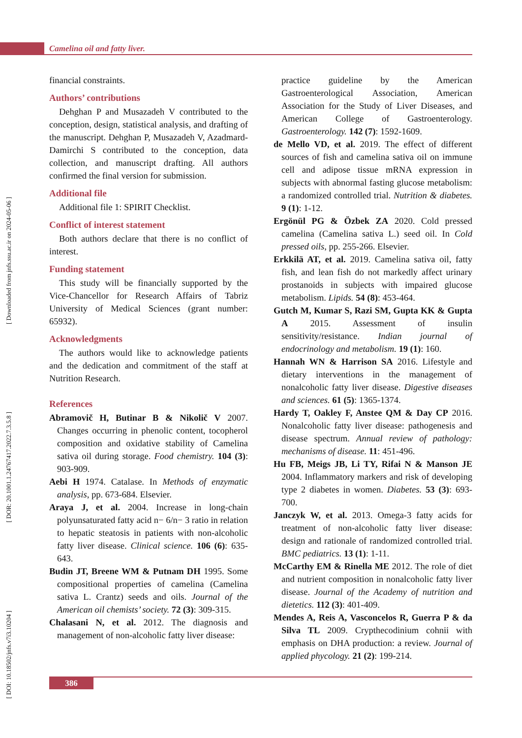Camelina oil and fatty liver.
[ DOI: 10.18502/jnfs.v7i3.10204 ] [ DOR: 20.1001.1.24767417.2022.7.3.5.8 ] [ Downloaded from jnfs.ssu.ac.ir on 2024-05-06 ]
financial constraints.
Authors’ contributions
Dehghan P and Musazadeh V contributed to the conception, design, statistical analysis, and drafting of the manuscript. Dehghan P, Musazadeh V, Azadmard-Damirchi S contributed to the conception, data collection, and manuscript drafting. All authors confirmed the final version for submission.
Additional file
Additional file 1: SPIRIT Checklist.
Conflict of interest statement
Both authors declare that there is no conflict of interest.
Funding statement
This study will be financially supported by the Vice-Chancellor for Research Affairs of Tabriz University of Medical Sciences (grant number: 65932).
Acknowledgments
The authors would like to acknowledge patients and the dedication and commitment of the staff at Nutrition Research.
References
Abramovič H, Butinar B & Nikolič V 2007. Changes occurring in phenolic content, tocopherol composition and oxidative stability of Camelina sativa oil during storage. Food chemistry. 104 (3): 903-909.
Aebi H 1974. Catalase. In Methods of enzymatic analysis, pp. 673-684. Elsevier.
Araya J, et al. 2004. Increase in long-chain polyunsaturated fatty acid n− 6/n− 3 ratio in relation to hepatic steatosis in patients with non-alcoholic fatty liver disease. Clinical science. 106 (6): 635-643.
Budin JT, Breene WM & Putnam DH 1995. Some compositional properties of camelina (Camelina sativa L. Crantz) seeds and oils. Journal of the American oil chemists’ society. 72 (3): 309-315.
Chalasani N, et al. 2012. The diagnosis and management of non-alcoholic fatty liver disease:
practice guideline by the American Gastroenterological Association, American Association for the Study of Liver Diseases, and American College of Gastroenterology. Gastroenterology. 142 (7): 1592-1609.
de Mello VD, et al. 2019. The effect of different sources of fish and camelina sativa oil on immune cell and adipose tissue mRNA expression in subjects with abnormal fasting glucose metabolism: a randomized controlled trial. Nutrition & diabetes. 9 (1): 1-12.
Ergönül PG & Özbek ZA 2020. Cold pressed camelina (Camelina sativa L.) seed oil. In Cold pressed oils, pp. 255-266. Elsevier.
Erkkilä AT, et al. 2019. Camelina sativa oil, fatty fish, and lean fish do not markedly affect urinary prostanoids in subjects with impaired glucose metabolism. Lipids. 54 (8): 453-464.
Gutch M, Kumar S, Razi SM, Gupta KK & Gupta A 2015. Assessment of insulin sensitivity/resistance. Indian journal of endocrinology and metabolism. 19 (1): 160.
Hannah WN & Harrison SA 2016. Lifestyle and dietary interventions in the management of nonalcoholic fatty liver disease. Digestive diseases and sciences. 61 (5): 1365-1374.
Hardy T, Oakley F, Anstee QM & Day CP 2016. Nonalcoholic fatty liver disease: pathogenesis and disease spectrum. Annual review of pathology: mechanisms of disease. 11: 451-496.
Hu FB, Meigs JB, Li TY, Rifai N & Manson JE 2004. Inflammatory markers and risk of developing type 2 diabetes in women. Diabetes. 53 (3): 693-700.
Janczyk W, et al. 2013. Omega-3 fatty acids for treatment of non-alcoholic fatty liver disease: design and rationale of randomized controlled trial. BMC pediatrics. 13 (1): 1-11.
McCarthy EM & Rinella ME 2012. The role of diet and nutrient composition in nonalcoholic fatty liver disease. Journal of the Academy of nutrition and dietetics. 112 (3): 401-409.
Mendes A, Reis A, Vasconcelos R, Guerra P & da Silva TL 2009. Crypthecodinium cohnii with emphasis on DHA production: a review. Journal of applied phycology. 21 (2): 199-214.
386